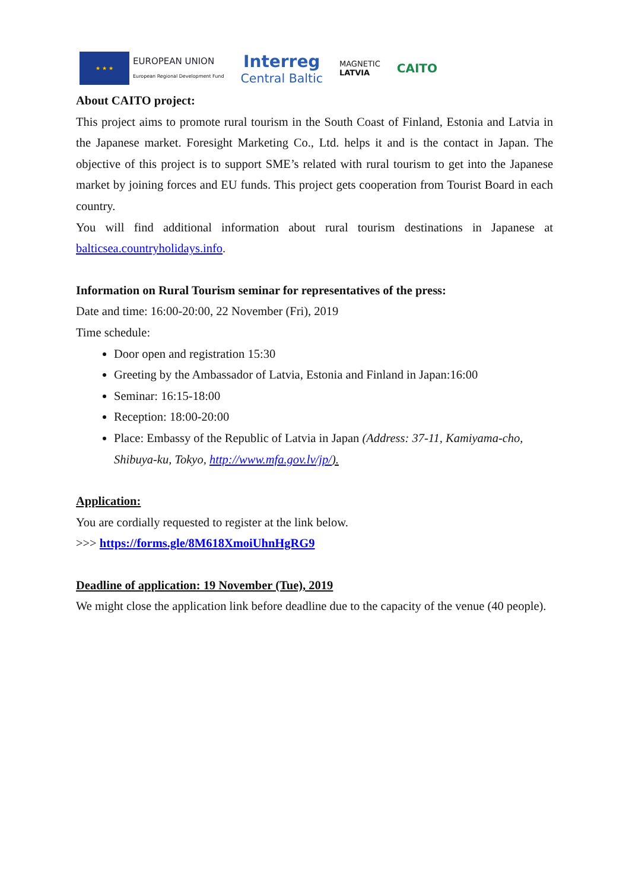★ ★ ★
EUROPEAN UNION
European Regional Development Fund
Interreg
Central Baltic
MAGNETIC
LATVIA
CAITO
About CAITO project:
This project aims to promote rural tourism in the South Coast of Finland, Estonia and Latvia in the Japanese market. Foresight Marketing Co., Ltd. helps it and is the contact in Japan. The objective of this project is to support SME’s related with rural tourism to get into the Japanese market by joining forces and EU funds. This project gets cooperation from Tourist Board in each country.
You will find additional information about rural tourism destinations in Japanese at balticsea.countryholidays.info.
Information on Rural Tourism seminar for representatives of the press:
Date and time: 16:00-20:00, 22 November (Fri), 2019
Time schedule:
Door open and registration 15:30
Greeting by the Ambassador of Latvia, Estonia and Finland in Japan:16:00
Seminar: 16:15-18:00
Reception: 18:00-20:00
Place: Embassy of the Republic of Latvia in Japan (Address: 37-11, Kamiyama-cho, Shibuya-ku, Tokyo, http://www.mfa.gov.lv/jp/).
Application:
You are cordially requested to register at the link below.
>>> https://forms.gle/8M618XmoiUhnHgRG9
Deadline of application: 19 November (Tue), 2019
We might close the application link before deadline due to the capacity of the venue (40 people).